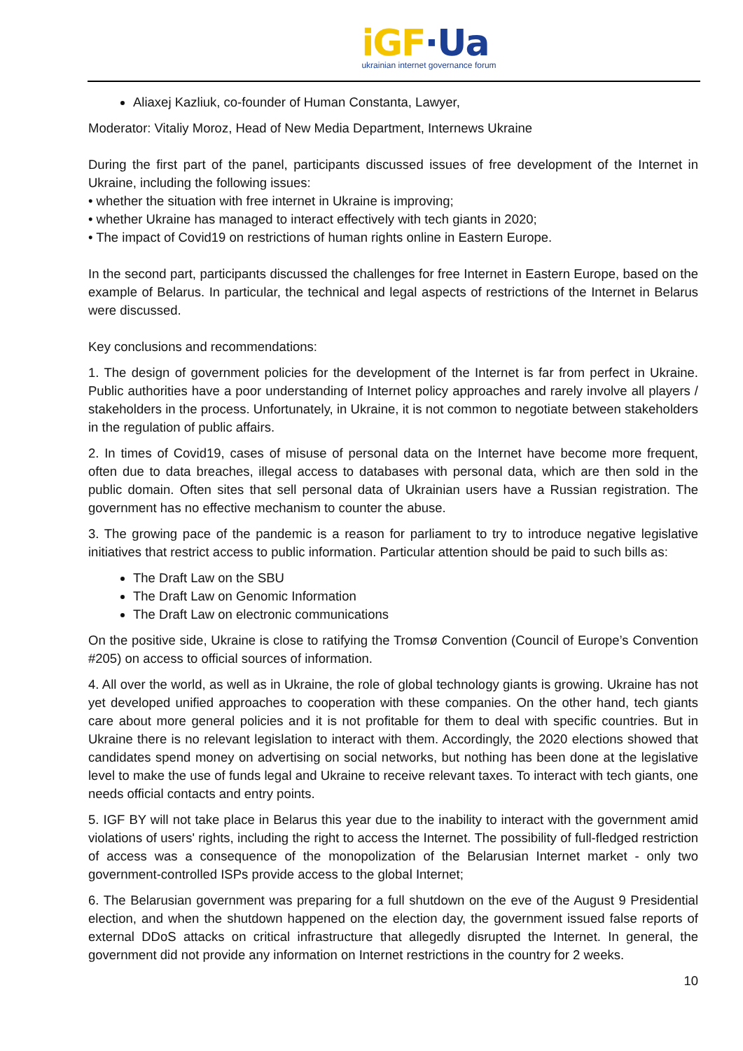iGF·Ua
ukrainian internet governance forum
Aliaxej Kazliuk, co-founder of Human Constanta, Lawyer,
Moderator: Vitaliy Moroz, Head of New Media Department, Internews Ukraine
During the first part of the panel, participants discussed issues of free development of the Internet in Ukraine, including the following issues:
• whether the situation with free internet in Ukraine is improving;
• whether Ukraine has managed to interact effectively with tech giants in 2020;
• The impact of Covid19 on restrictions of human rights online in Eastern Europe.
In the second part, participants discussed the challenges for free Internet in Eastern Europe, based on the example of Belarus. In particular, the technical and legal aspects of restrictions of the Internet in Belarus were discussed.
Key conclusions and recommendations:
1. The design of government policies for the development of the Internet is far from perfect in Ukraine. Public authorities have a poor understanding of Internet policy approaches and rarely involve all players / stakeholders in the process. Unfortunately, in Ukraine, it is not common to negotiate between stakeholders in the regulation of public affairs.
2. In times of Covid19, cases of misuse of personal data on the Internet have become more frequent, often due to data breaches, illegal access to databases with personal data, which are then sold in the public domain. Often sites that sell personal data of Ukrainian users have a Russian registration. The government has no effective mechanism to counter the abuse.
3. The growing pace of the pandemic is a reason for parliament to try to introduce negative legislative initiatives that restrict access to public information. Particular attention should be paid to such bills as:
The Draft Law on the SBU
The Draft Law on Genomic Information
The Draft Law on electronic communications
On the positive side, Ukraine is close to ratifying the Tromsø Convention (Council of Europe’s Convention #205) on access to official sources of information.
4. All over the world, as well as in Ukraine, the role of global technology giants is growing. Ukraine has not yet developed unified approaches to cooperation with these companies. On the other hand, tech giants care about more general policies and it is not profitable for them to deal with specific countries. But in Ukraine there is no relevant legislation to interact with them. Accordingly, the 2020 elections showed that candidates spend money on advertising on social networks, but nothing has been done at the legislative level to make the use of funds legal and Ukraine to receive relevant taxes. To interact with tech giants, one needs official contacts and entry points.
5. IGF BY will not take place in Belarus this year due to the inability to interact with the government amid violations of users' rights, including the right to access the Internet. The possibility of full-fledged restriction of access was a consequence of the monopolization of the Belarusian Internet market - only two government-controlled ISPs provide access to the global Internet;
6. The Belarusian government was preparing for a full shutdown on the eve of the August 9 Presidential election, and when the shutdown happened on the election day, the government issued false reports of external DDoS attacks on critical infrastructure that allegedly disrupted the Internet. In general, the government did not provide any information on Internet restrictions in the country for 2 weeks.
10